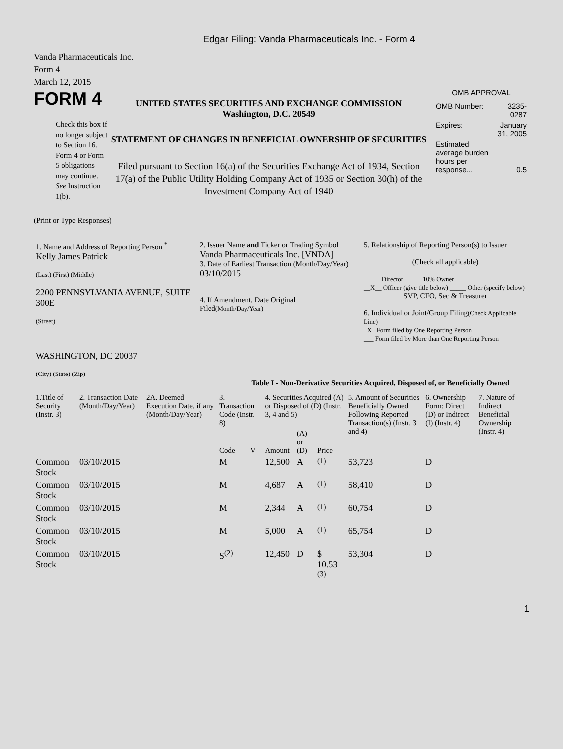Edgar Filing: Vanda Pharmaceuticals Inc. - Form 4
Vanda Pharmaceuticals Inc.
Form 4
March 12, 2015
FORM 4
Check this box if no longer subject to Section 16. Form 4 or Form 5 obligations may continue. See Instruction 1(b).
UNITED STATES SECURITIES AND EXCHANGE COMMISSION
Washington, D.C. 20549
STATEMENT OF CHANGES IN BENEFICIAL OWNERSHIP OF SECURITIES
Filed pursuant to Section 16(a) of the Securities Exchange Act of 1934, Section 17(a) of the Public Utility Holding Company Act of 1935 or Section 30(h) of the Investment Company Act of 1940
OMB APPROVAL
| OMB Number: | 3235-0287 |
| Expires: | January 31, 2005 |
| Estimated average burden hours per response... | 0.5 |
(Print or Type Responses)
| 1. Name and Address of Reporting Person <sup>*</sup> Kelly James Patrick (Last) (First) (Middle) 2200 PENNSYLVANIA AVENUE, SUITE 300E (Street) WASHINGTON, DC 20037 (City) (State) (Zip) | 2. Issuer Name and Ticker or Trading Symbol Vanda Pharmaceuticals Inc. [VNDA] 3. Date of Earliest Transaction (Month/Day/Year) 03/10/2015 4. If Amendment, Date Original Filed (Month/Day/Year) | 5. Relationship of Reporting Person(s) to Issuer (Check all applicable) _____ Director _____ 10% Owner __X__ Officer (give title below) _____ Other (specify below) SVP, CFO, Sec & Treasurer 6. Individual or Joint/Group Filing (Check Applicable Line) _X_ Form filed by One Reporting Person ___ Form filed by More than One Reporting Person |
Table I - Non-Derivative Securities Acquired, Disposed of, or Beneficially Owned
| 1.Title of Security (Instr. 3) | 2. Transaction Date (Month/Day/Year) | 2A. Deemed Execution Date, if any (Month/Day/Year) | 3. Transaction Code (Instr. 8) | | 4. Securities Acquired (A) or Disposed of (D) (Instr. 3, 4 and 5) | | | 5. Amount of Securities Beneficially Owned Following Reported Transaction(s) (Instr. 3 and 4) | 6. Ownership Form: Direct (D) or Indirect (I) (Instr. 4) | 7. Nature of Indirect Beneficial Ownership (Instr. 4) |
| --- | --- | --- | --- | --- | --- | --- | --- | --- | --- | --- |
| | | | Code | V | Amount | (A) or (D) | Price | | | |
| Common Stock | 03/10/2015 | | M | | 12,500 | A | <sup>(1)</sup> | 53,723 | D | |
| Common Stock | 03/10/2015 | | M | | 4,687 | A | <sup>(1)</sup> | 58,410 | D | |
| Common Stock | 03/10/2015 | | M | | 2,344 | A | <sup>(1)</sup> | 60,754 | D | |
| Common Stock | 03/10/2015 | | M | | 5,000 | A | <sup>(1)</sup> | 65,754 | D | |
| Common Stock | 03/10/2015 | | S<sup>(2)</sup> | | 12,450 | D | $ 10.53 <sup>(3)</sup> | 53,304 | D | |
1